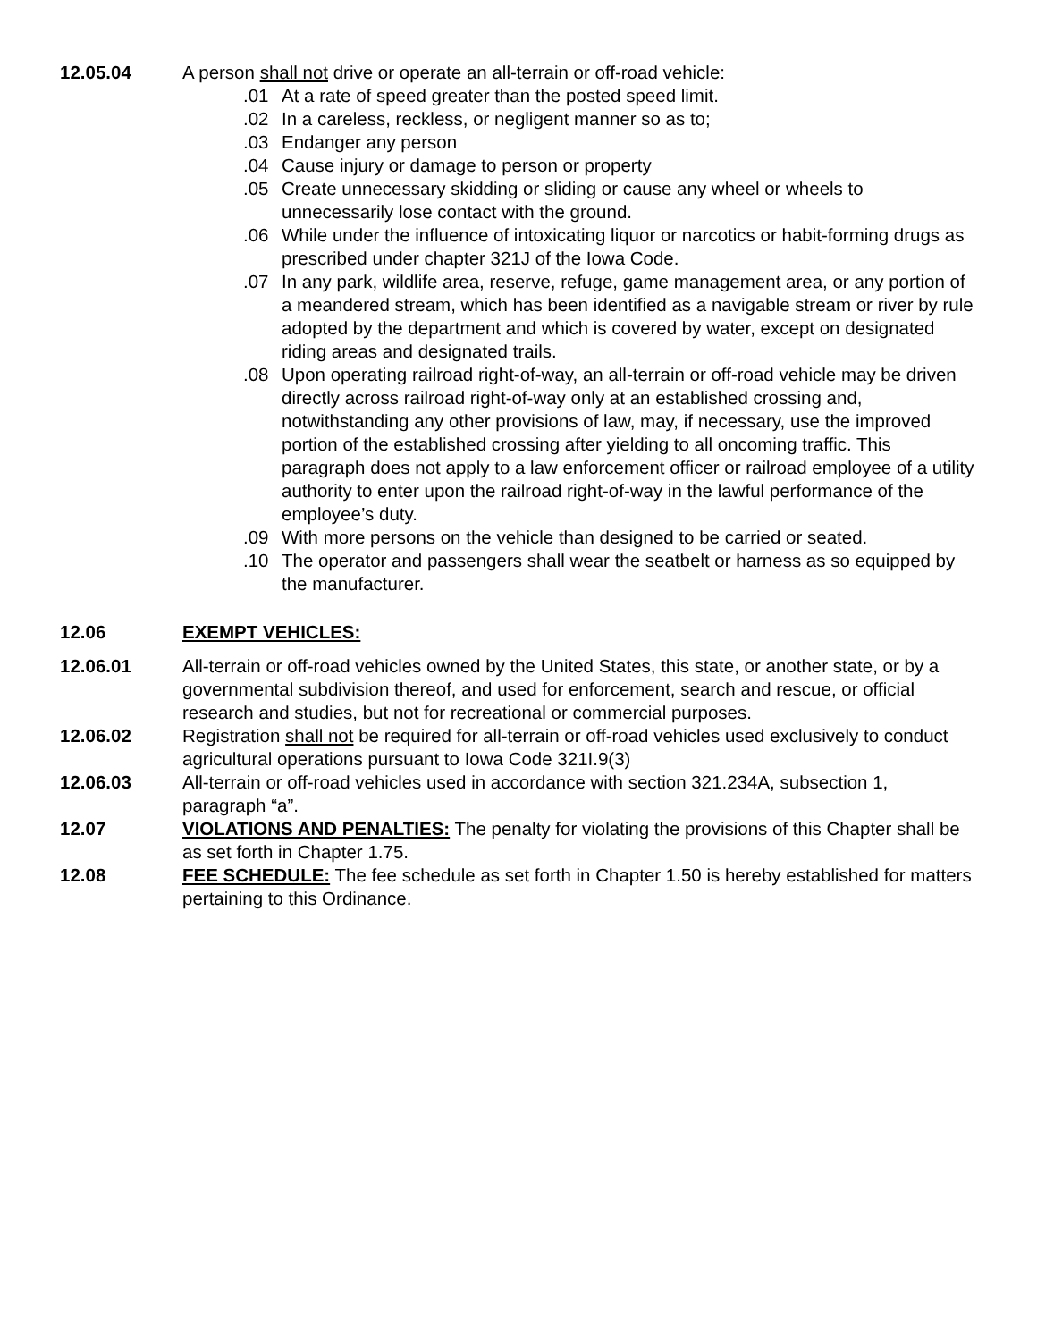12.05.04 A person shall not drive or operate an all-terrain or off-road vehicle:
.01 At a rate of speed greater than the posted speed limit.
.02 In a careless, reckless, or negligent manner so as to;
.03 Endanger any person
.04 Cause injury or damage to person or property
.05 Create unnecessary skidding or sliding or cause any wheel or wheels to unnecessarily lose contact with the ground.
.06 While under the influence of intoxicating liquor or narcotics or habit-forming drugs as prescribed under chapter 321J of the Iowa Code.
.07 In any park, wildlife area, reserve, refuge, game management area, or any portion of a meandered stream, which has been identified as a navigable stream or river by rule adopted by the department and which is covered by water, except on designated riding areas and designated trails.
.08 Upon operating railroad right-of-way, an all-terrain or off-road vehicle may be driven directly across railroad right-of-way only at an established crossing and, notwithstanding any other provisions of law, may, if necessary, use the improved portion of the established crossing after yielding to all oncoming traffic. This paragraph does not apply to a law enforcement officer or railroad employee of a utility authority to enter upon the railroad right-of-way in the lawful performance of the employee’s duty.
.09 With more persons on the vehicle than designed to be carried or seated.
.10 The operator and passengers shall wear the seatbelt or harness as so equipped by the manufacturer.
12.06 EXEMPT VEHICLES:
12.06.01 All-terrain or off-road vehicles owned by the United States, this state, or another state, or by a governmental subdivision thereof, and used for enforcement, search and rescue, or official research and studies, but not for recreational or commercial purposes.
12.06.02 Registration shall not be required for all-terrain or off-road vehicles used exclusively to conduct agricultural operations pursuant to Iowa Code 321I.9(3)
12.06.03 All-terrain or off-road vehicles used in accordance with section 321.234A, subsection 1, paragraph “a”.
12.07 VIOLATIONS AND PENALTIES: The penalty for violating the provisions of this Chapter shall be as set forth in Chapter 1.75.
12.08 FEE SCHEDULE: The fee schedule as set forth in Chapter 1.50 is hereby established for matters pertaining to this Ordinance.